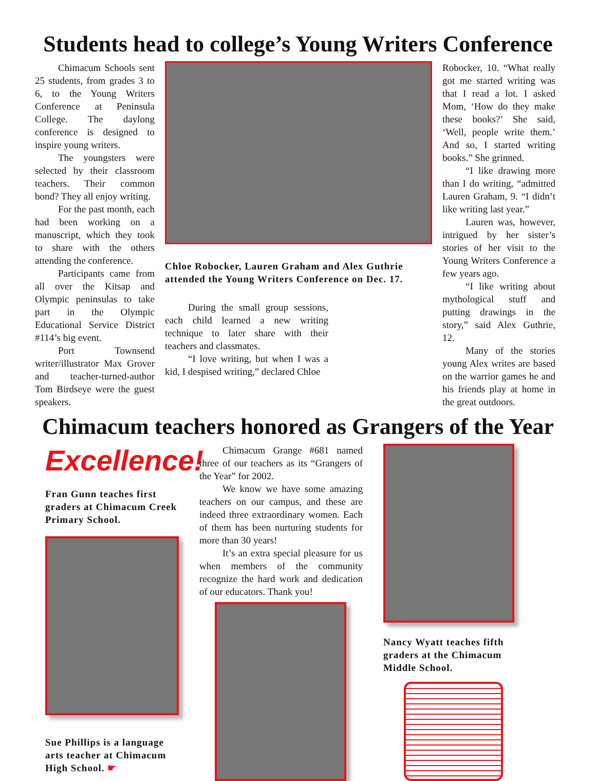Students head to college’s Young Writers Conference
Chimacum Schools sent 25 students, from grades 3 to 6, to the Young Writers Conference at Peninsula College. The daylong conference is designed to inspire young writers.
The youngsters were selected by their classroom teachers. Their common bond? They all enjoy writing.
For the past month, each had been working on a manuscript, which they took to share with the others attending the conference.
Participants came from all over the Kitsap and Olympic peninsulas to take part in the Olympic Educational Service District #114’s big event.
Port Townsend writer/illustrator Max Grover and teacher-turned-author Tom Birdseye were the guest speakers.
Chloe Robocker, Lauren Graham and Alex Guthrie attended the Young Writers Conference on Dec. 17.
During the small group sessions, each child learned a new writing technique to later share with their teachers and classmates.
“I love writing, but when I was a kid, I despised writing,” declared Chloe
Robocker, 10. “What really got me started writing was that I read a lot. I asked Mom, ‘How do they make these books?’ She said, ‘Well, people write them.’ And so, I started writing books.” She grinned.
“I like drawing more than I do writing, “admitted Lauren Graham, 9. “I didn’t like writing last year.”
Lauren was, however, intrigued by her sister’s stories of her visit to the Young Writers Conference a few years ago.
“I like writing about mythological stuff and putting drawings in the story,” said Alex Guthrie, 12.
Many of the stories young Alex writes are based on the warrior games he and his friends play at home in the great outdoors.
Chimacum teachers honored as Grangers of the Year
Excellence!
Fran Gunn teaches first graders at Chimacum Creek Primary School.
Sue Phillips is a language arts teacher at Chimacum High School. ☛
Chimacum Grange #681 named three of our teachers as its “Grangers of the Year” for 2002.
We know we have some amazing teachers on our campus, and these are indeed three extraordinary women. Each of them has been nurturing students for more than 30 years!
It’s an extra special pleasure for us when members of the community recognize the hard work and dedication of our educators. Thank you!
Nancy Wyatt teaches fifth graders at the Chimacum Middle School.